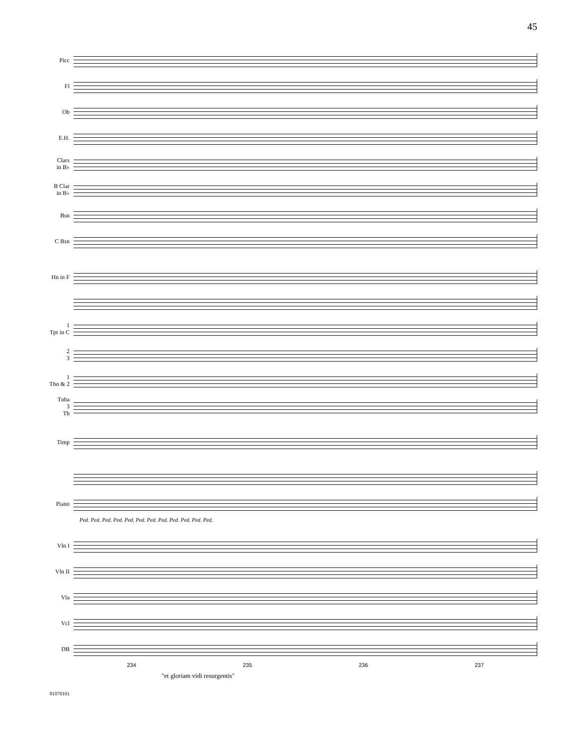45
Picc
Fl
Ob
E.H.
Clars
in B♭
B Clar
in B♭
Bsn
C Bsn
Hn in F
1
Tpt in C
2
3
1
Tbn & 2
Tuba
3
Tb
Timp
Piano
Ped. Ped. Ped. Ped. Ped. Ped. Ped. Ped. Ped. Ped. Ped. Ped.
Vln I
Vln II
Vla
Vcl
DB
234 235 236 237
"et gloriam vidi resurgentis"
81070101